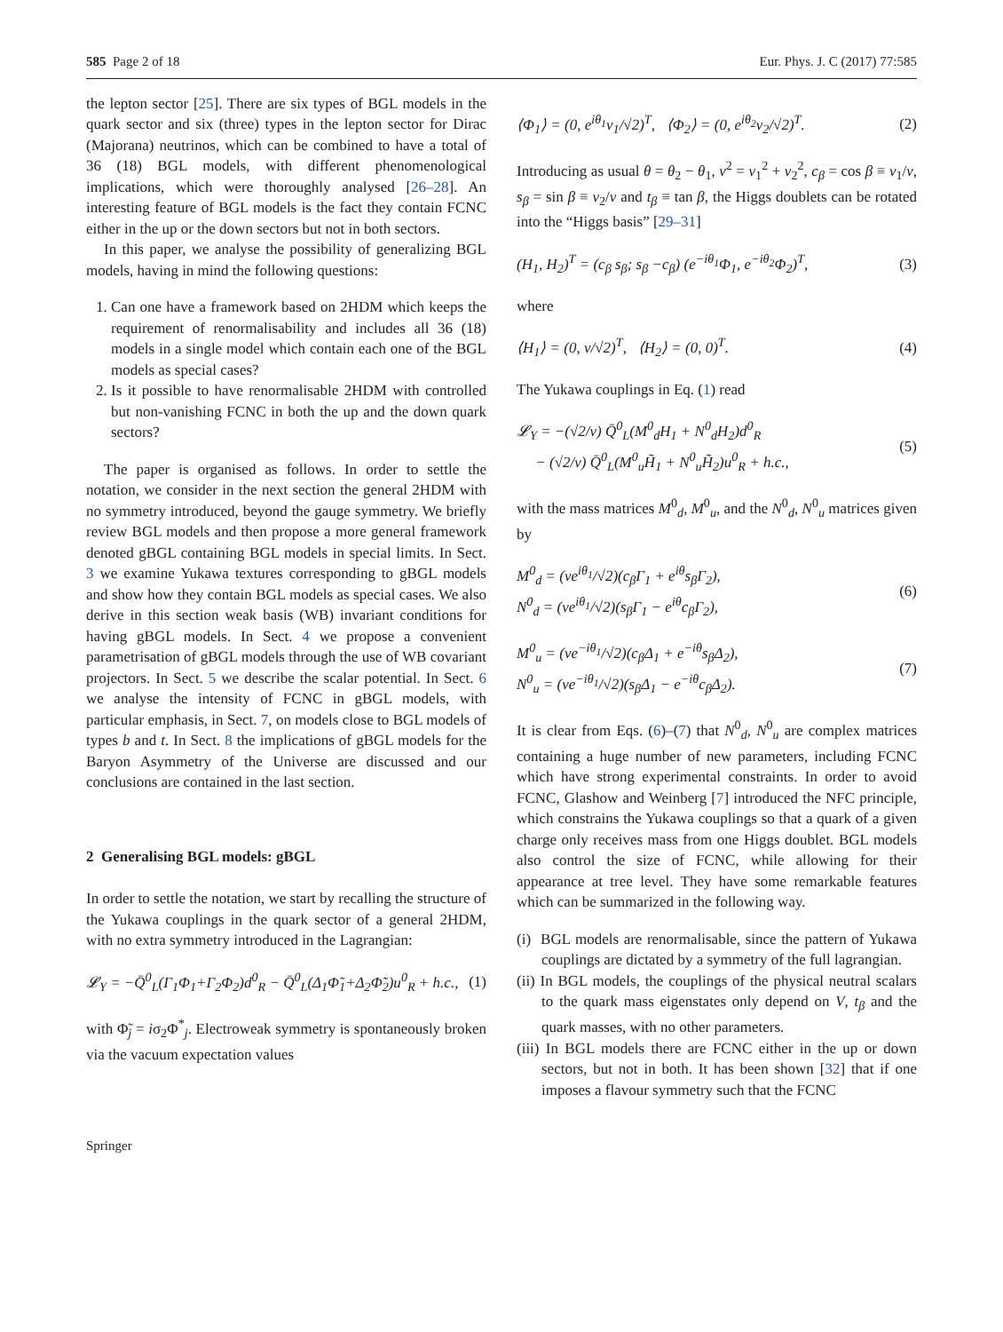585 Page 2 of 18 Eur. Phys. J. C (2017) 77:585
the lepton sector [25]. There are six types of BGL models in the quark sector and six (three) types in the lepton sector for Dirac (Majorana) neutrinos, which can be combined to have a total of 36 (18) BGL models, with different phenomenological implications, which were thoroughly analysed [26–28]. An interesting feature of BGL models is the fact they contain FCNC either in the up or the down sectors but not in both sectors.
In this paper, we analyse the possibility of generalizing BGL models, having in mind the following questions:
1. Can one have a framework based on 2HDM which keeps the requirement of renormalisability and includes all 36 (18) models in a single model which contain each one of the BGL models as special cases?
2. Is it possible to have renormalisable 2HDM with controlled but non-vanishing FCNC in both the up and the down quark sectors?
The paper is organised as follows. In order to settle the notation, we consider in the next section the general 2HDM with no symmetry introduced, beyond the gauge symmetry. We briefly review BGL models and then propose a more general framework denoted gBGL containing BGL models in special limits. In Sect. 3 we examine Yukawa textures corresponding to gBGL models and show how they contain BGL models as special cases. We also derive in this section weak basis (WB) invariant conditions for having gBGL models. In Sect. 4 we propose a convenient parametrisation of gBGL models through the use of WB covariant projectors. In Sect. 5 we describe the scalar potential. In Sect. 6 we analyse the intensity of FCNC in gBGL models, with particular emphasis, in Sect. 7, on models close to BGL models of types b and t. In Sect. 8 the implications of gBGL models for the Baryon Asymmetry of the Universe are discussed and our conclusions are contained in the last section.
2 Generalising BGL models: gBGL
In order to settle the notation, we start by recalling the structure of the Yukawa couplings in the quark sector of a general 2HDM, with no extra symmetry introduced in the Lagrangian:
𝓛<sub>Y</sub> = −Q̄<sup>0</sup><sub>L</sub>(Γ<sub>1</sub>Φ<sub>1</sub>+Γ<sub>2</sub>Φ<sub>2</sub>)d<sup>0</sup><sub>R</sub> − Q̄<sup>0</sup><sub>L</sub>(Δ<sub>1</sub>Φ̃<sub>1</sub>+Δ<sub>2</sub>Φ̃<sub>2</sub>)u<sup>0</sup><sub>R</sub> + h.c., (1)
with Φ̃<sub>j</sub> = iσ<sub>2</sub>Φ<sup>*</sup><sub>j</sub>. Electroweak symmetry is spontaneously broken via the vacuum expectation values
⟨Φ<sub>1</sub>⟩ = (0, e<sup>iθ<sub>1</sub></sup>v<sub>1</sub>/√2)<sup>T</sup>, ⟨Φ<sub>2</sub>⟩ = (0, e<sup>iθ<sub>2</sub></sup>v<sub>2</sub>/√2)<sup>T</sup>. (2)
Introducing as usual θ = θ<sub>2</sub> − θ<sub>1</sub>, v<sup>2</sup> = v<sub>1</sub><sup>2</sup> + v<sub>2</sub><sup>2</sup>, c<sub>β</sub> = cos β ≡ v<sub>1</sub>/v, s<sub>β</sub> = sin β ≡ v<sub>2</sub>/v and t<sub>β</sub> ≡ tan β, the Higgs doublets can be rotated into the “Higgs basis” [29–31]
(H<sub>1</sub>, H<sub>2</sub>)<sup>T</sup> = (c<sub>β</sub> s<sub>β</sub>; s<sub>β</sub> −c<sub>β</sub>) (e<sup>−iθ<sub>1</sub></sup>Φ<sub>1</sub>, e<sup>−iθ<sub>2</sub></sup>Φ<sub>2</sub>)<sup>T</sup>, (3)
where
⟨H<sub>1</sub>⟩ = (0, v/√2)<sup>T</sup>, ⟨H<sub>2</sub>⟩ = (0, 0)<sup>T</sup>. (4)
The Yukawa couplings in Eq. (1) read
𝓛<sub>Y</sub> = −(√2/v) Q̄<sup>0</sup><sub>L</sub>(M<sup>0</sup><sub>d</sub>H<sub>1</sub> + N<sup>0</sup><sub>d</sub>H<sub>2</sub>)d<sup>0</sup><sub>R</sub>
− (√2/v) Q̄<sup>0</sup><sub>L</sub>(M<sup>0</sup><sub>u</sub>H̃<sub>1</sub> + N<sup>0</sup><sub>u</sub>H̃<sub>2</sub>)u<sup>0</sup><sub>R</sub> + h.c., (5)
with the mass matrices M<sup>0</sup><sub>d</sub>, M<sup>0</sup><sub>u</sub>, and the N<sup>0</sup><sub>d</sub>, N<sup>0</sup><sub>u</sub> matrices given by
M<sup>0</sup><sub>d</sub> = (ve<sup>iθ<sub>1</sub></sup>/√2)(c<sub>β</sub>Γ<sub>1</sub> + e<sup>iθ</sup>s<sub>β</sub>Γ<sub>2</sub>),
N<sup>0</sup><sub>d</sub> = (ve<sup>iθ<sub>1</sub></sup>/√2)(s<sub>β</sub>Γ<sub>1</sub> − e<sup>iθ</sup>c<sub>β</sub>Γ<sub>2</sub>), (6)
M<sup>0</sup><sub>u</sub> = (ve<sup>−iθ<sub>1</sub></sup>/√2)(c<sub>β</sub>Δ<sub>1</sub> + e<sup>−iθ</sup>s<sub>β</sub>Δ<sub>2</sub>),
N<sup>0</sup><sub>u</sub> = (ve<sup>−iθ<sub>1</sub></sup>/√2)(s<sub>β</sub>Δ<sub>1</sub> − e<sup>−iθ</sup>c<sub>β</sub>Δ<sub>2</sub>). (7)
It is clear from Eqs. (6)–(7) that N<sup>0</sup><sub>d</sub>, N<sup>0</sup><sub>u</sub> are complex matrices containing a huge number of new parameters, including FCNC which have strong experimental constraints. In order to avoid FCNC, Glashow and Weinberg [7] introduced the NFC principle, which constrains the Yukawa couplings so that a quark of a given charge only receives mass from one Higgs doublet. BGL models also control the size of FCNC, while allowing for their appearance at tree level. They have some remarkable features which can be summarized in the following way.
(i) BGL models are renormalisable, since the pattern of Yukawa couplings are dictated by a symmetry of the full lagrangian.
(ii) In BGL models, the couplings of the physical neutral scalars to the quark mass eigenstates only depend on V, t<sub>β</sub> and the quark masses, with no other parameters.
(iii) In BGL models there are FCNC either in the up or down sectors, but not in both. It has been shown [32] that if one imposes a flavour symmetry such that the FCNC
Springer